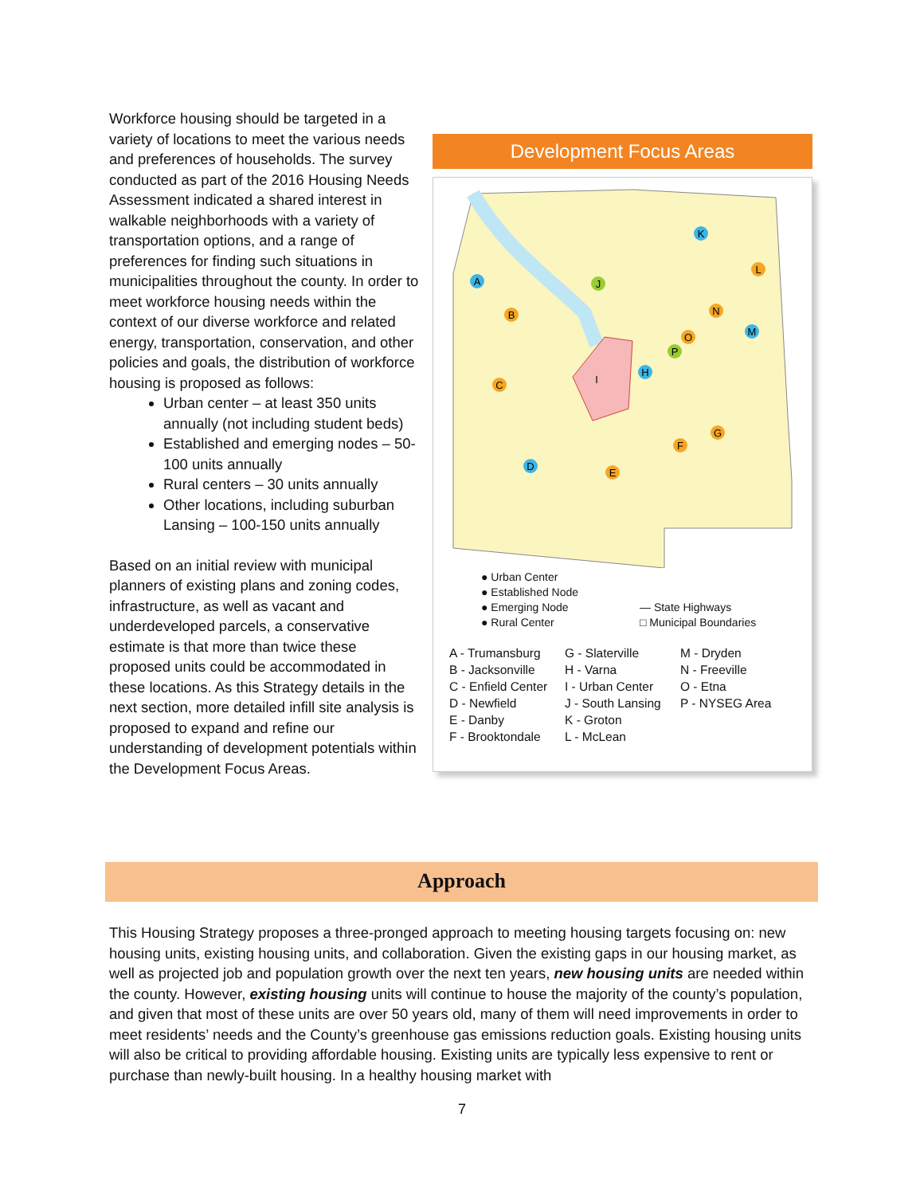Workforce housing should be targeted in a variety of locations to meet the various needs and preferences of households. The survey conducted as part of the 2016 Housing Needs Assessment indicated a shared interest in walkable neighborhoods with a variety of transportation options, and a range of preferences for finding such situations in municipalities throughout the county. In order to meet workforce housing needs within the context of our diverse workforce and related energy, transportation, conservation, and other policies and goals, the distribution of workforce housing is proposed as follows:
Urban center – at least 350 units annually (not including student beds)
Established and emerging nodes – 50-100 units annually
Rural centers – 30 units annually
Other locations, including suburban Lansing – 100-150 units annually
Based on an initial review with municipal planners of existing plans and zoning codes, infrastructure, as well as vacant and underdeveloped parcels, a conservative estimate is that more than twice these proposed units could be accommodated in these locations. As this Strategy details in the next section, more detailed infill site analysis is proposed to expand and refine our understanding of development potentials within the Development Focus Areas.
Development Focus Areas
A
B
C
D
E
F
G
H
I
J
K
L
M
N
O
P
● Urban Center
● Established Node
● Emerging Node
— State Highways
● Rural Center
□ Municipal Boundaries
A - Trumansburg
B - Jacksonville
C - Enfield Center
D - Newfield
E - Danby
F - Brooktondale
G - Slaterville
H - Varna
I - Urban Center
J - South Lansing
K - Groton
L - McLean
M - Dryden
N - Freeville
O - Etna
P - NYSEG Area
Approach
This Housing Strategy proposes a three-pronged approach to meeting housing targets focusing on: new housing units, existing housing units, and collaboration. Given the existing gaps in our housing market, as well as projected job and population growth over the next ten years, new housing units are needed within the county. However, existing housing units will continue to house the majority of the county’s population, and given that most of these units are over 50 years old, many of them will need improvements in order to meet residents’ needs and the County’s greenhouse gas emissions reduction goals. Existing housing units will also be critical to providing affordable housing. Existing units are typically less expensive to rent or purchase than newly-built housing. In a healthy housing market with
7